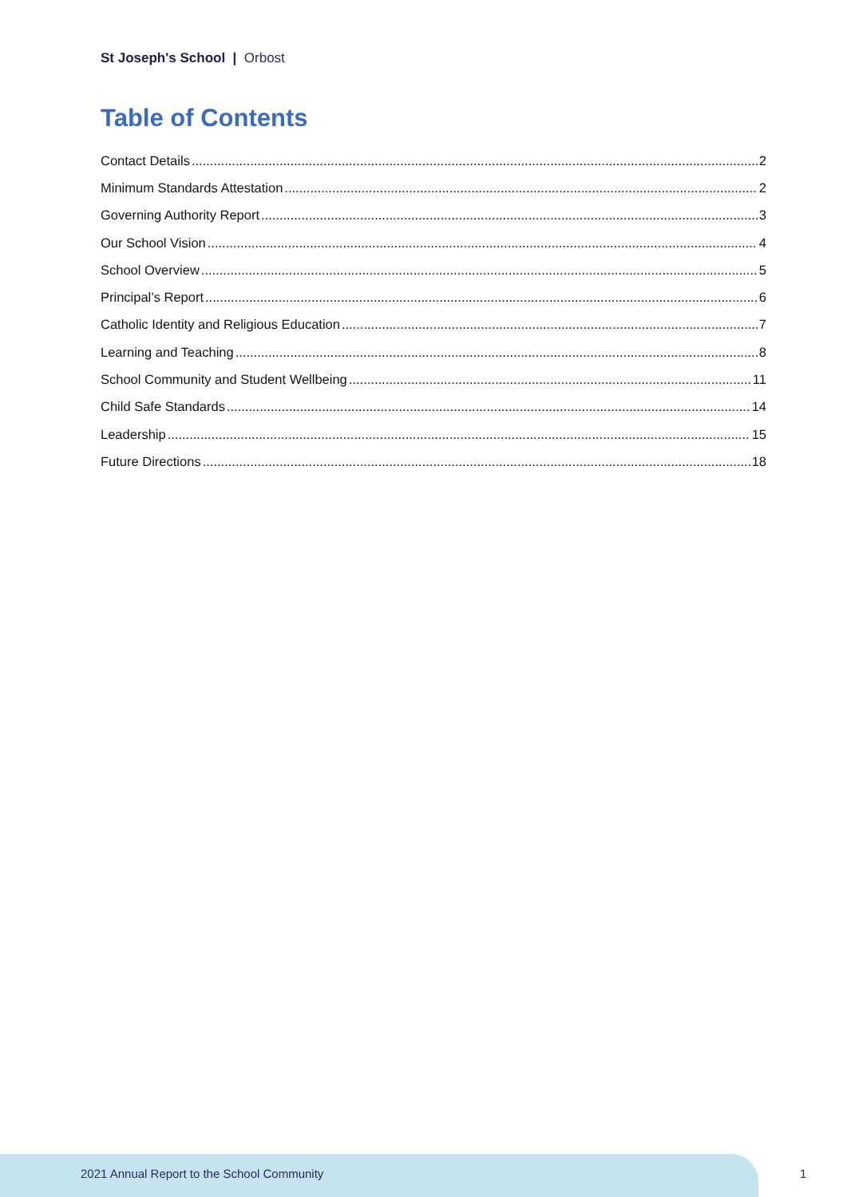St Joseph's School | Orbost
Table of Contents
Contact Details 2
Minimum Standards Attestation 2
Governing Authority Report 3
Our School Vision 4
School Overview 5
Principal’s Report 6
Catholic Identity and Religious Education 7
Learning and Teaching 8
School Community and Student Wellbeing 11
Child Safe Standards 14
Leadership 15
Future Directions 18
2021 Annual Report to the School Community
1